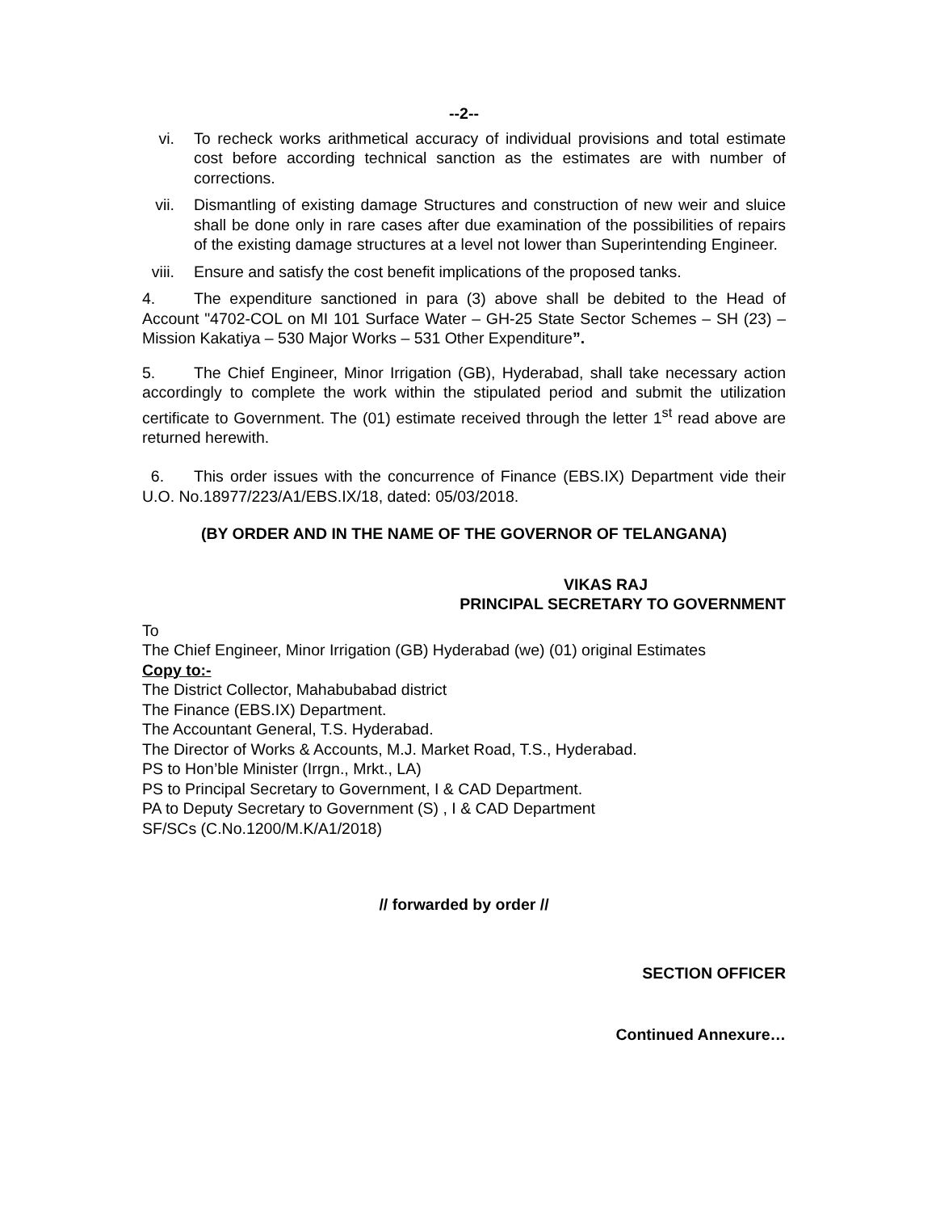--2--
vi. To recheck works arithmetical accuracy of individual provisions and total estimate cost before according technical sanction as the estimates are with number of corrections.
vii. Dismantling of existing damage Structures and construction of new weir and sluice shall be done only in rare cases after due examination of the possibilities of repairs of the existing damage structures at a level not lower than Superintending Engineer.
viii. Ensure and satisfy the cost benefit implications of the proposed tanks.
4. The expenditure sanctioned in para (3) above shall be debited to the Head of Account "4702-COL on MI 101 Surface Water – GH-25 State Sector Schemes – SH (23) – Mission Kakatiya – 530 Major Works – 531 Other Expenditure”.
5. The Chief Engineer, Minor Irrigation (GB), Hyderabad, shall take necessary action accordingly to complete the work within the stipulated period and submit the utilization certificate to Government. The (01) estimate received through the letter 1<sup>st</sup> read above are returned herewith.
6. This order issues with the concurrence of Finance (EBS.IX) Department vide their U.O. No.18977/223/A1/EBS.IX/18, dated: 05/03/2018.
(BY ORDER AND IN THE NAME OF THE GOVERNOR OF TELANGANA)
VIKAS RAJ
PRINCIPAL SECRETARY TO GOVERNMENT
To
The Chief Engineer, Minor Irrigation (GB) Hyderabad (we) (01) original Estimates
Copy to:-
The District Collector, Mahabubabad district
The Finance (EBS.IX) Department.
The Accountant General, T.S. Hyderabad.
The Director of Works & Accounts, M.J. Market Road, T.S., Hyderabad.
PS to Hon’ble Minister (Irrgn., Mrkt., LA)
PS to Principal Secretary to Government, I & CAD Department.
PA to Deputy Secretary to Government (S) , I & CAD Department
SF/SCs (C.No.1200/M.K/A1/2018)
// forwarded by order //
SECTION OFFICER
Continued Annexure…